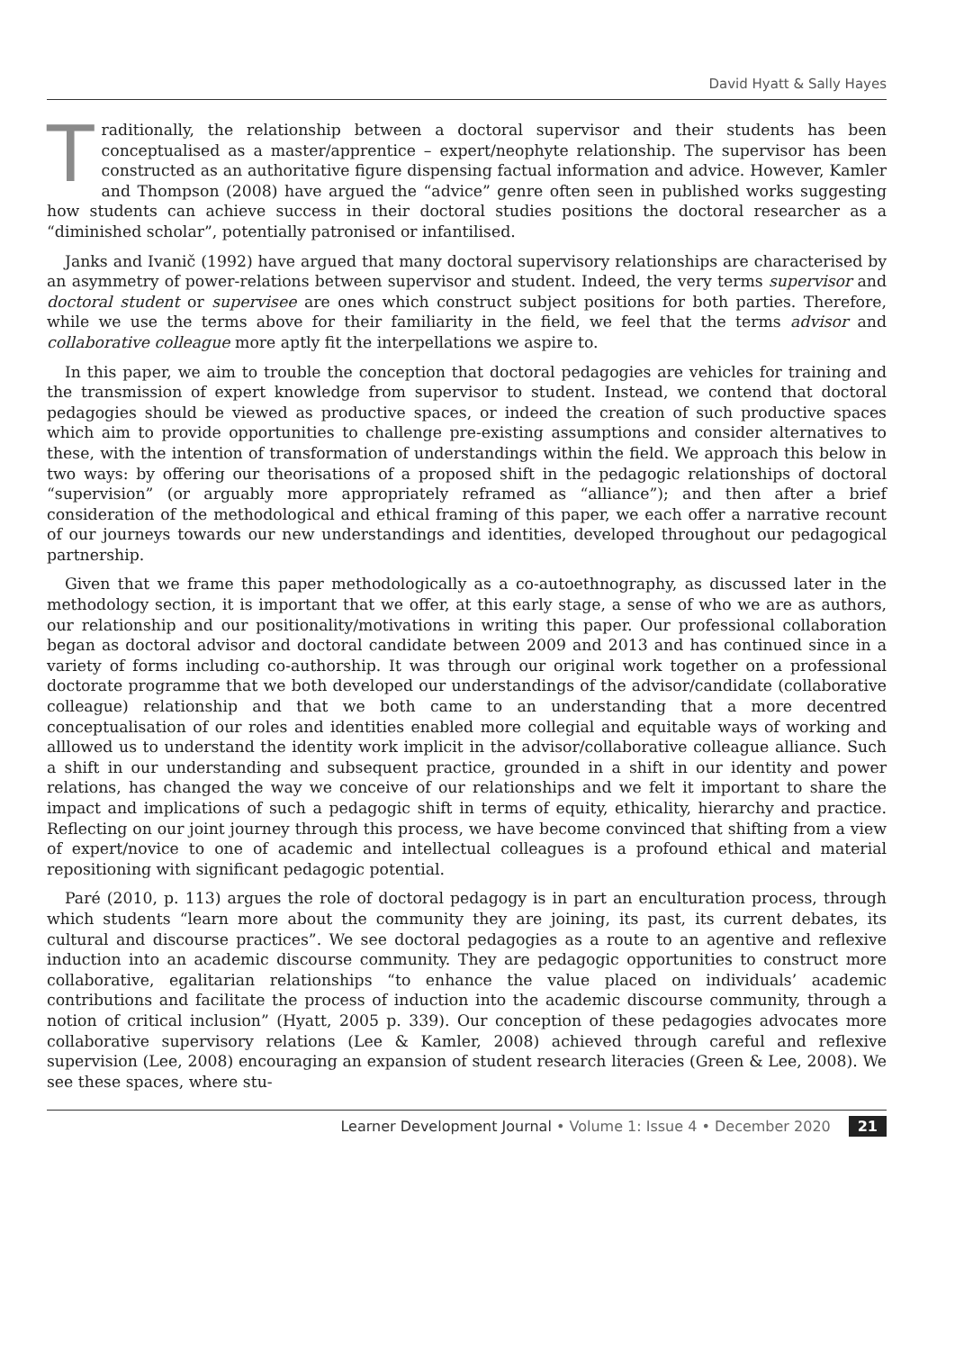David Hyatt & Sally Hayes
Traditionally, the relationship between a doctoral supervisor and their students has been conceptualised as a master/apprentice – expert/neophyte relationship. The supervisor has been constructed as an authoritative figure dispensing factual information and advice. However, Kamler and Thompson (2008) have argued the “advice” genre often seen in published works suggesting how students can achieve success in their doctoral studies positions the doctoral researcher as a “diminished scholar”, potentially patronised or infantilised.
Janks and Ivanič (1992) have argued that many doctoral supervisory relationships are characterised by an asymmetry of power-relations between supervisor and student. Indeed, the very terms supervisor and doctoral student or supervisee are ones which construct subject positions for both parties. Therefore, while we use the terms above for their familiarity in the field, we feel that the terms advisor and collaborative colleague more aptly fit the interpellations we aspire to.
In this paper, we aim to trouble the conception that doctoral pedagogies are vehicles for training and the transmission of expert knowledge from supervisor to student. Instead, we contend that doctoral pedagogies should be viewed as productive spaces, or indeed the creation of such productive spaces which aim to provide opportunities to challenge pre-existing assumptions and consider alternatives to these, with the intention of transformation of understandings within the field. We approach this below in two ways: by offering our theorisations of a proposed shift in the pedagogic relationships of doctoral “supervision” (or arguably more appropriately reframed as “alliance”); and then after a brief consideration of the methodological and ethical framing of this paper, we each offer a narrative recount of our journeys towards our new understandings and identities, developed throughout our pedagogical partnership.
Given that we frame this paper methodologically as a co-autoethnography, as discussed later in the methodology section, it is important that we offer, at this early stage, a sense of who we are as authors, our relationship and our positionality/motivations in writing this paper. Our professional collaboration began as doctoral advisor and doctoral candidate between 2009 and 2013 and has continued since in a variety of forms including co-authorship. It was through our original work together on a professional doctorate programme that we both developed our understandings of the advisor/candidate (collaborative colleague) relationship and that we both came to an understanding that a more decentred conceptualisation of our roles and identities enabled more collegial and equitable ways of working and alllowed us to understand the identity work implicit in the advisor/collaborative colleague alliance. Such a shift in our understanding and subsequent practice, grounded in a shift in our identity and power relations, has changed the way we conceive of our relationships and we felt it important to share the impact and implications of such a pedagogic shift in terms of equity, ethicality, hierarchy and practice. Reflecting on our joint journey through this process, we have become convinced that shifting from a view of expert/novice to one of academic and intellectual colleagues is a profound ethical and material repositioning with significant pedagogic potential.
Paré (2010, p. 113) argues the role of doctoral pedagogy is in part an enculturation process, through which students “learn more about the community they are joining, its past, its current debates, its cultural and discourse practices”. We see doctoral pedagogies as a route to an agentive and reflexive induction into an academic discourse community. They are pedagogic opportunities to construct more collaborative, egalitarian relationships “to enhance the value placed on individuals’ academic contributions and facilitate the process of induction into the academic discourse community, through a notion of critical inclusion” (Hyatt, 2005 p. 339). Our conception of these pedagogies advocates more collaborative supervisory relations (Lee & Kamler, 2008) achieved through careful and reflexive supervision (Lee, 2008) encouraging an expansion of student research literacies (Green & Lee, 2008). We see these spaces, where stu-
Learner Development Journal • Volume 1: Issue 4 • December 2020 21